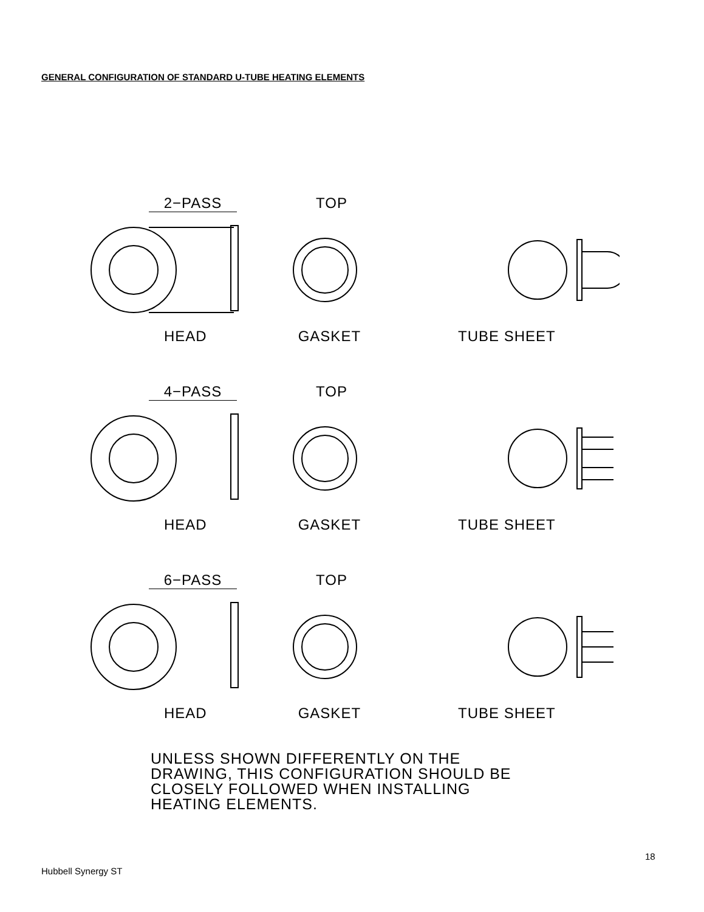GENERAL CONFIGURATION OF STANDARD U-TUBE HEATING ELEMENTS
2−PASS TOP
HEAD GASKET TUBE SHEET
4−PASS TOP
HEAD GASKET TUBE SHEET
6−PASS TOP
HEAD GASKET TUBE SHEET
UNLESS SHOWN DIFFERENTLY ON THE
DRAWING, THIS CONFIGURATION SHOULD BE
CLOSELY FOLLOWED WHEN INSTALLING
HEATING ELEMENTS.
18
Hubbell Synergy ST